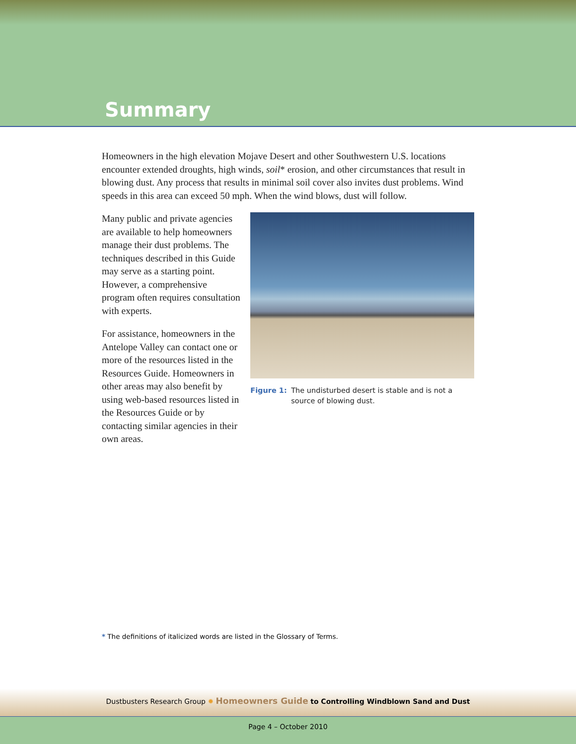Summary
Homeowners in the high elevation Mojave Desert and other Southwestern U.S. locations encounter extended droughts, high winds, soil* erosion, and other circumstances that result in blowing dust. Any process that results in minimal soil cover also invites dust problems. Wind speeds in this area can exceed 50 mph. When the wind blows, dust will follow.
Many public and private agencies are available to help homeowners manage their dust problems. The techniques described in this Guide may serve as a starting point. However, a comprehensive program often requires consultation with experts.
For assistance, homeowners in the Antelope Valley can contact one or more of the resources listed in the Resources Guide. Homeowners in other areas may also benefit by using web-based resources listed in the Resources Guide or by contacting similar agencies in their own areas.
Figure 1: The undisturbed desert is stable and is not a source of blowing dust.
* The definitions of italicized words are listed in the Glossary of Terms.
Dustbusters Research Group ✹ Homeowners Guide to Controlling Windblown Sand and Dust
Page 4 – October 2010